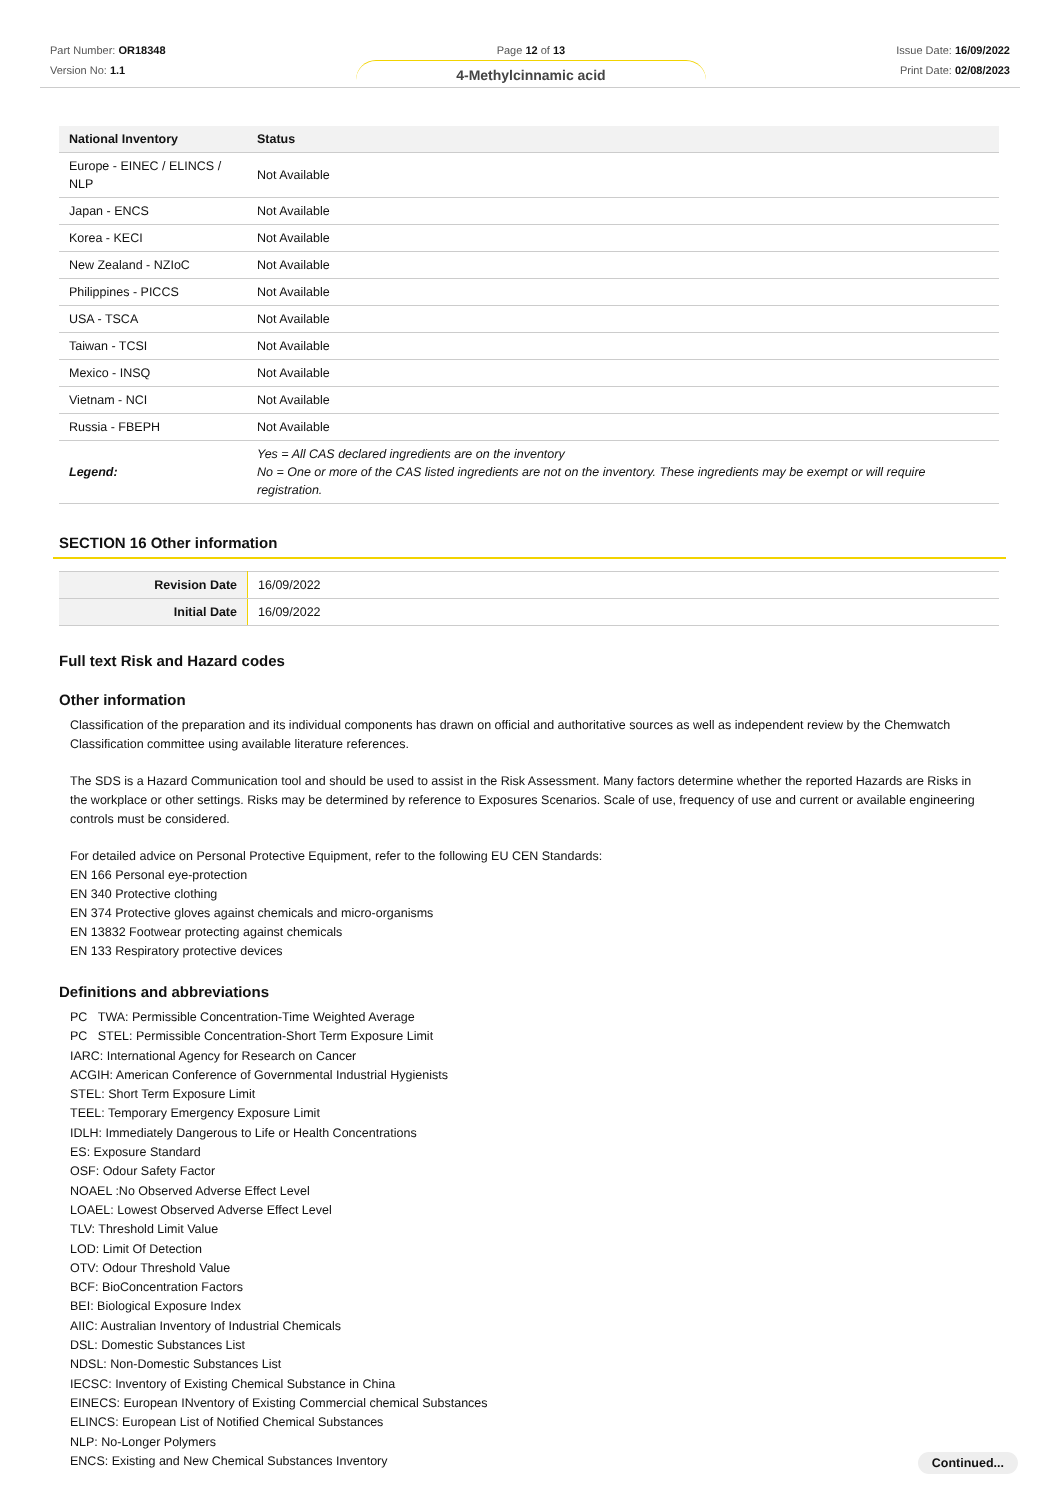Part Number: OR18348
Version No: 1.1
Page 12 of 13
4-Methylcinnamic acid
Issue Date: 16/09/2022
Print Date: 02/08/2023
| National Inventory | Status |
| --- | --- |
| Europe - EINEC / ELINCS / NLP | Not Available |
| Japan - ENCS | Not Available |
| Korea - KECI | Not Available |
| New Zealand - NZIoC | Not Available |
| Philippines - PICCS | Not Available |
| USA - TSCA | Not Available |
| Taiwan - TCSI | Not Available |
| Mexico - INSQ | Not Available |
| Vietnam - NCI | Not Available |
| Russia - FBEPH | Not Available |
| Legend: | Yes = All CAS declared ingredients are on the inventory No = One or more of the CAS listed ingredients are not on the inventory. These ingredients may be exempt or will require registration. |
SECTION 16 Other information
| Revision Date | 16/09/2022 |
| Initial Date | 16/09/2022 |
Full text Risk and Hazard codes
Other information
Classification of the preparation and its individual components has drawn on official and authoritative sources as well as independent review by the Chemwatch Classification committee using available literature references.
The SDS is a Hazard Communication tool and should be used to assist in the Risk Assessment. Many factors determine whether the reported Hazards are Risks in the workplace or other settings. Risks may be determined by reference to Exposures Scenarios. Scale of use, frequency of use and current or available engineering controls must be considered.
For detailed advice on Personal Protective Equipment, refer to the following EU CEN Standards:
EN 166 Personal eye-protection
EN 340 Protective clothing
EN 374 Protective gloves against chemicals and micro-organisms
EN 13832 Footwear protecting against chemicals
EN 133 Respiratory protective devices
Definitions and abbreviations
PC TWA: Permissible Concentration-Time Weighted Average
PC STEL: Permissible Concentration-Short Term Exposure Limit
IARC: International Agency for Research on Cancer
ACGIH: American Conference of Governmental Industrial Hygienists
STEL: Short Term Exposure Limit
TEEL: Temporary Emergency Exposure Limit
IDLH: Immediately Dangerous to Life or Health Concentrations
ES: Exposure Standard
OSF: Odour Safety Factor
NOAEL :No Observed Adverse Effect Level
LOAEL: Lowest Observed Adverse Effect Level
TLV: Threshold Limit Value
LOD: Limit Of Detection
OTV: Odour Threshold Value
BCF: BioConcentration Factors
BEI: Biological Exposure Index
AIIC: Australian Inventory of Industrial Chemicals
DSL: Domestic Substances List
NDSL: Non-Domestic Substances List
IECSC: Inventory of Existing Chemical Substance in China
EINECS: European INventory of Existing Commercial chemical Substances
ELINCS: European List of Notified Chemical Substances
NLP: No-Longer Polymers
ENCS: Existing and New Chemical Substances Inventory
Continued...